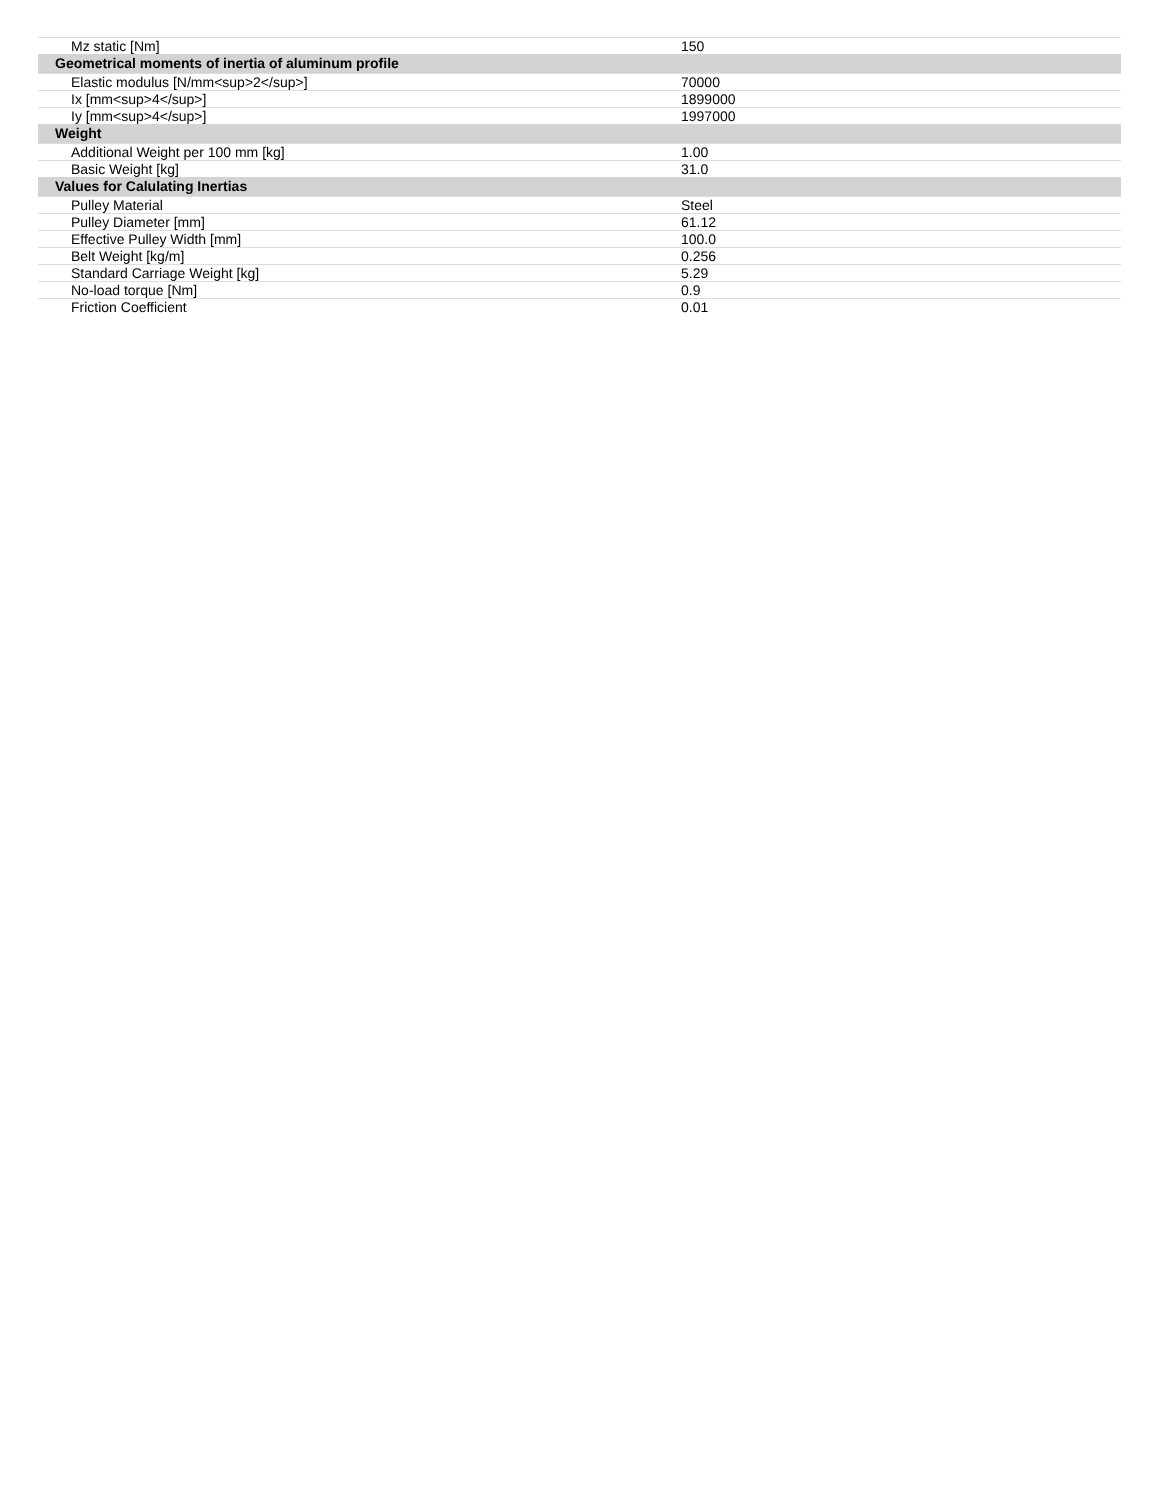| Mz static [Nm] | 150 |
| Geometrical moments of inertia of aluminum profile | |
| Elastic modulus [N/mm<sup>2</sup>] | 70000 |
| Ix [mm<sup>4</sup>] | 1899000 |
| Iy [mm<sup>4</sup>] | 1997000 |
| Weight | |
| Additional Weight per 100 mm [kg] | 1.00 |
| Basic Weight [kg] | 31.0 |
| Values for Calulating Inertias | |
| Pulley Material | Steel |
| Pulley Diameter [mm] | 61.12 |
| Effective Pulley Width [mm] | 100.0 |
| Belt Weight [kg/m] | 0.256 |
| Standard Carriage Weight [kg] | 5.29 |
| No-load torque [Nm] | 0.9 |
| Friction Coefficient | 0.01 |